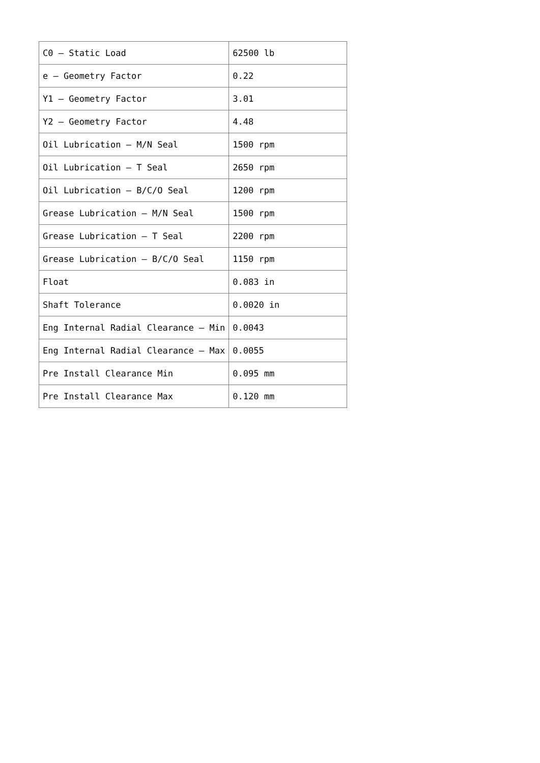| C0 – Static Load | 62500 lb |
| e – Geometry Factor | 0.22 |
| Y1 – Geometry Factor | 3.01 |
| Y2 – Geometry Factor | 4.48 |
| Oil Lubrication – M/N Seal | 1500 rpm |
| Oil Lubrication – T Seal | 2650 rpm |
| Oil Lubrication – B/C/O Seal | 1200 rpm |
| Grease Lubrication – M/N Seal | 1500 rpm |
| Grease Lubrication – T Seal | 2200 rpm |
| Grease Lubrication – B/C/O Seal | 1150 rpm |
| Float | 0.083 in |
| Shaft Tolerance | 0.0020 in |
| Eng Internal Radial Clearance – Min | 0.0043 |
| Eng Internal Radial Clearance – Max | 0.0055 |
| Pre Install Clearance Min | 0.095 mm |
| Pre Install Clearance Max | 0.120 mm |